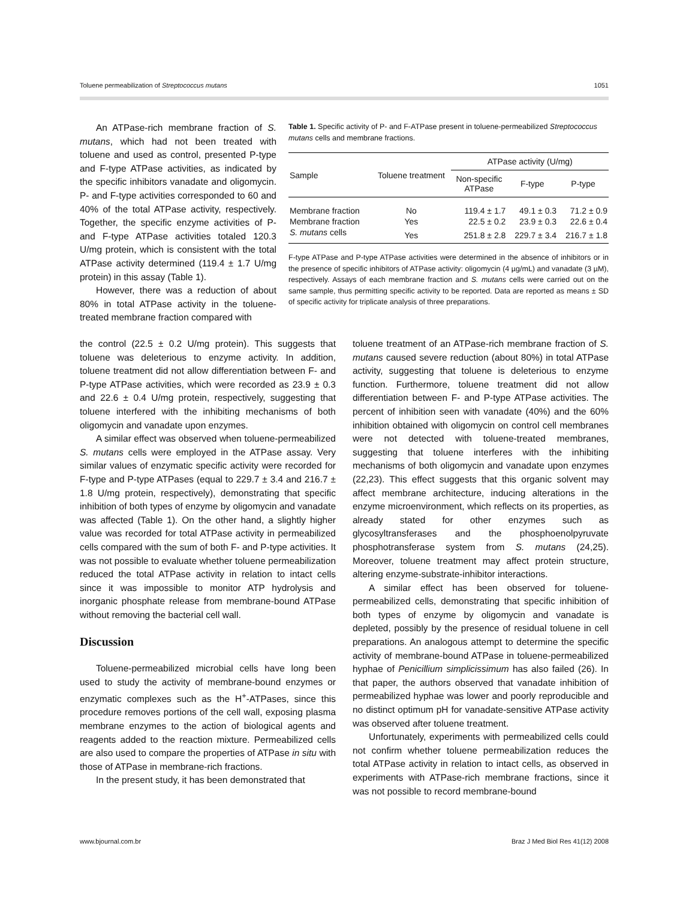Toluene permeabilization of Streptococcus mutans 1051
An ATPase-rich membrane fraction of S. mutans, which had not been treated with toluene and used as control, presented P-type and F-type ATPase activities, as indicated by the specific inhibitors vanadate and oligomycin. P- and F-type activities corresponded to 60 and 40% of the total ATPase activity, respectively. Together, the specific enzyme activities of P- and F-type ATPase activities totaled 120.3 U/mg protein, which is consistent with the total ATPase activity determined (119.4 ± 1.7 U/mg protein) in this assay (Table 1).
However, there was a reduction of about 80% in total ATPase activity in the toluene-treated membrane fraction compared with
Table 1. Specific activity of P- and F-ATPase present in toluene-permeabilized Streptococcus mutans cells and membrane fractions.
| Sample | Toluene treatment | ATPase activity (U/mg) | | |
| --- | --- | --- | --- | --- |
| | | Non-specific ATPase | F-type | P-type |
| Membrane fraction | No | 119.4 ± 1.7 | 49.1 ± 0.3 | 71.2 ± 0.9 |
| Membrane fraction | Yes | 22.5 ± 0.2 | 23.9 ± 0.3 | 22.6 ± 0.4 |
| S. mutans cells | Yes | 251.8 ± 2.8 | 229.7 ± 3.4 | 216.7 ± 1.8 |
F-type ATPase and P-type ATPase activities were determined in the absence of inhibitors or in the presence of specific inhibitors of ATPase activity: oligomycin (4 µg/mL) and vanadate (3 µM), respectively. Assays of each membrane fraction and S. mutans cells were carried out on the same sample, thus permitting specific activity to be reported. Data are reported as means ± SD of specific activity for triplicate analysis of three preparations.
the control (22.5 ± 0.2 U/mg protein). This suggests that toluene was deleterious to enzyme activity. In addition, toluene treatment did not allow differentiation between F- and P-type ATPase activities, which were recorded as 23.9 ± 0.3 and 22.6 ± 0.4 U/mg protein, respectively, suggesting that toluene interfered with the inhibiting mechanisms of both oligomycin and vanadate upon enzymes.
A similar effect was observed when toluene-permeabilized S. mutans cells were employed in the ATPase assay. Very similar values of enzymatic specific activity were recorded for F-type and P-type ATPases (equal to 229.7 ± 3.4 and 216.7 ± 1.8 U/mg protein, respectively), demonstrating that specific inhibition of both types of enzyme by oligomycin and vanadate was affected (Table 1). On the other hand, a slightly higher value was recorded for total ATPase activity in permeabilized cells compared with the sum of both F- and P-type activities. It was not possible to evaluate whether toluene permeabilization reduced the total ATPase activity in relation to intact cells since it was impossible to monitor ATP hydrolysis and inorganic phosphate release from membrane-bound ATPase without removing the bacterial cell wall.
Discussion
Toluene-permeabilized microbial cells have long been used to study the activity of membrane-bound enzymes or enzymatic complexes such as the H<sup>+</sup>-ATPases, since this procedure removes portions of the cell wall, exposing plasma membrane enzymes to the action of biological agents and reagents added to the reaction mixture. Permeabilized cells are also used to compare the properties of ATPase in situ with those of ATPase in membrane-rich fractions.
In the present study, it has been demonstrated that
toluene treatment of an ATPase-rich membrane fraction of S. mutans caused severe reduction (about 80%) in total ATPase activity, suggesting that toluene is deleterious to enzyme function. Furthermore, toluene treatment did not allow differentiation between F- and P-type ATPase activities. The percent of inhibition seen with vanadate (40%) and the 60% inhibition obtained with oligomycin on control cell membranes were not detected with toluene-treated membranes, suggesting that toluene interferes with the inhibiting mechanisms of both oligomycin and vanadate upon enzymes (22,23). This effect suggests that this organic solvent may affect membrane architecture, inducing alterations in the enzyme microenvironment, which reflects on its properties, as already stated for other enzymes such as glycosyltransferases and the phosphoenolpyruvate phosphotransferase system from S. mutans (24,25). Moreover, toluene treatment may affect protein structure, altering enzyme-substrate-inhibitor interactions.
A similar effect has been observed for toluene-permeabilized cells, demonstrating that specific inhibition of both types of enzyme by oligomycin and vanadate is depleted, possibly by the presence of residual toluene in cell preparations. An analogous attempt to determine the specific activity of membrane-bound ATPase in toluene-permeabilized hyphae of Penicillium simplicissimum has also failed (26). In that paper, the authors observed that vanadate inhibition of permeabilized hyphae was lower and poorly reproducible and no distinct optimum pH for vanadate-sensitive ATPase activity was observed after toluene treatment.
Unfortunately, experiments with permeabilized cells could not confirm whether toluene permeabilization reduces the total ATPase activity in relation to intact cells, as observed in experiments with ATPase-rich membrane fractions, since it was not possible to record membrane-bound
www.bjournal.com.br Braz J Med Biol Res 41(12) 2008